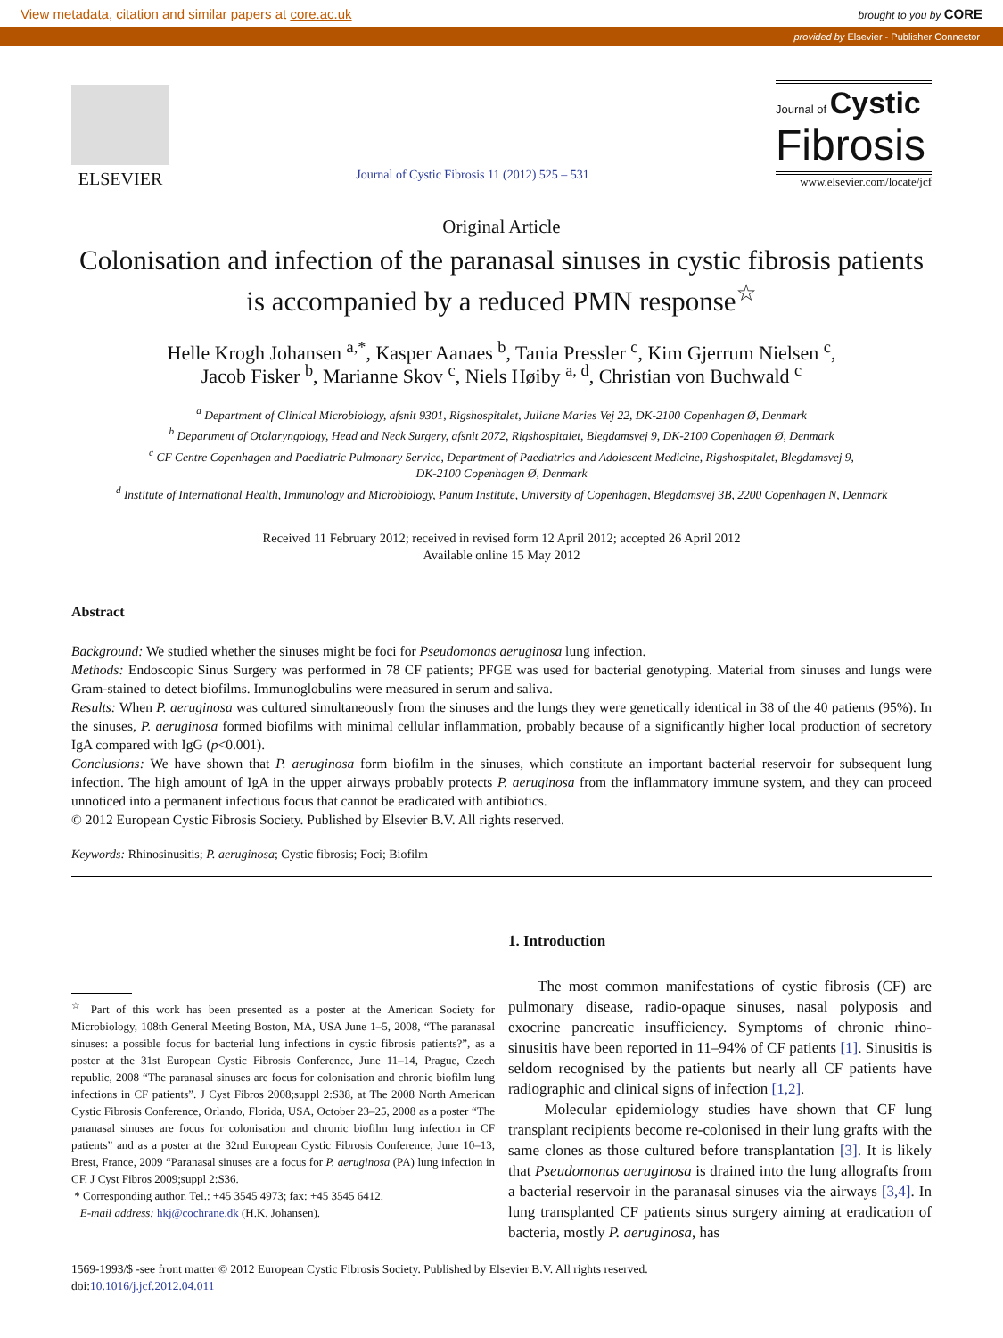View metadata, citation and similar papers at core.ac.uk brought to you by CORE
provided by Elsevier - Publisher Connector
ELSEVIER
Journal of Cystic Fibrosis 11 (2012) 525 – 531
Journal of Cystic
Fibrosis
www.elsevier.com/locate/jcf
Original Article
Colonisation and infection of the paranasal sinuses in cystic fibrosis patients is accompanied by a reduced PMN response<sup>☆</sup>
Helle Krogh Johansen <sup>a,*</sup>, Kasper Aanaes <sup>b</sup>, Tania Pressler <sup>c</sup>, Kim Gjerrum Nielsen <sup>c</sup>,
Jacob Fisker <sup>b</sup>, Marianne Skov <sup>c</sup>, Niels Høiby <sup>a, d</sup>, Christian von Buchwald <sup>c</sup>
<sup>a</sup> Department of Clinical Microbiology, afsnit 9301, Rigshospitalet, Juliane Maries Vej 22, DK-2100 Copenhagen Ø, Denmark
<sup>b</sup> Department of Otolaryngology, Head and Neck Surgery, afsnit 2072, Rigshospitalet, Blegdamsvej 9, DK-2100 Copenhagen Ø, Denmark
<sup>c</sup> CF Centre Copenhagen and Paediatric Pulmonary Service, Department of Paediatrics and Adolescent Medicine, Rigshospitalet, Blegdamsvej 9,
DK-2100 Copenhagen Ø, Denmark
<sup>d</sup> Institute of International Health, Immunology and Microbiology, Panum Institute, University of Copenhagen, Blegdamsvej 3B, 2200 Copenhagen N, Denmark
Received 11 February 2012; received in revised form 12 April 2012; accepted 26 April 2012
Available online 15 May 2012
Abstract
Background: We studied whether the sinuses might be foci for Pseudomonas aeruginosa lung infection.
Methods: Endoscopic Sinus Surgery was performed in 78 CF patients; PFGE was used for bacterial genotyping. Material from sinuses and lungs were Gram-stained to detect biofilms. Immunoglobulins were measured in serum and saliva.
Results: When P. aeruginosa was cultured simultaneously from the sinuses and the lungs they were genetically identical in 38 of the 40 patients (95%). In the sinuses, P. aeruginosa formed biofilms with minimal cellular inflammation, probably because of a significantly higher local production of secretory IgA compared with IgG (p<0.001).
Conclusions: We have shown that P. aeruginosa form biofilm in the sinuses, which constitute an important bacterial reservoir for subsequent lung infection. The high amount of IgA in the upper airways probably protects P. aeruginosa from the inflammatory immune system, and they can proceed unnoticed into a permanent infectious focus that cannot be eradicated with antibiotics.
© 2012 European Cystic Fibrosis Society. Published by Elsevier B.V. All rights reserved.
Keywords: Rhinosinusitis; P. aeruginosa; Cystic fibrosis; Foci; Biofilm
<sup>☆</sup> Part of this work has been presented as a poster at the American Society for Microbiology, 108th General Meeting Boston, MA, USA June 1–5, 2008, “The paranasal sinuses: a possible focus for bacterial lung infections in cystic fibrosis patients?”, as a poster at the 31st European Cystic Fibrosis Conference, June 11–14, Prague, Czech republic, 2008 “The paranasal sinuses are focus for colonisation and chronic biofilm lung infections in CF patients”. J Cyst Fibros 2008;suppl 2:S38, at The 2008 North American Cystic Fibrosis Conference, Orlando, Florida, USA, October 23–25, 2008 as a poster “The paranasal sinuses are focus for colonisation and chronic biofilm lung infection in CF patients” and as a poster at the 32nd European Cystic Fibrosis Conference, June 10–13, Brest, France, 2009 “Paranasal sinuses are a focus for P. aeruginosa (PA) lung infection in CF. J Cyst Fibros 2009;suppl 2:S36.
* Corresponding author. Tel.: +45 3545 4973; fax: +45 3545 6412.
E-mail address: hkj@cochrane.dk (H.K. Johansen).
1. Introduction
The most common manifestations of cystic fibrosis (CF) are pulmonary disease, radio-opaque sinuses, nasal polyposis and exocrine pancreatic insufficiency. Symptoms of chronic rhino-sinusitis have been reported in 11–94% of CF patients [1]. Sinusitis is seldom recognised by the patients but nearly all CF patients have radiographic and clinical signs of infection [1,2].
Molecular epidemiology studies have shown that CF lung transplant recipients become re-colonised in their lung grafts with the same clones as those cultured before transplantation [3]. It is likely that Pseudomonas aeruginosa is drained into the lung allografts from a bacterial reservoir in the paranasal sinuses via the airways [3,4]. In lung transplanted CF patients sinus surgery aiming at eradication of bacteria, mostly P. aeruginosa, has
1569-1993/$ -see front matter © 2012 European Cystic Fibrosis Society. Published by Elsevier B.V. All rights reserved.
doi:10.1016/j.jcf.2012.04.011